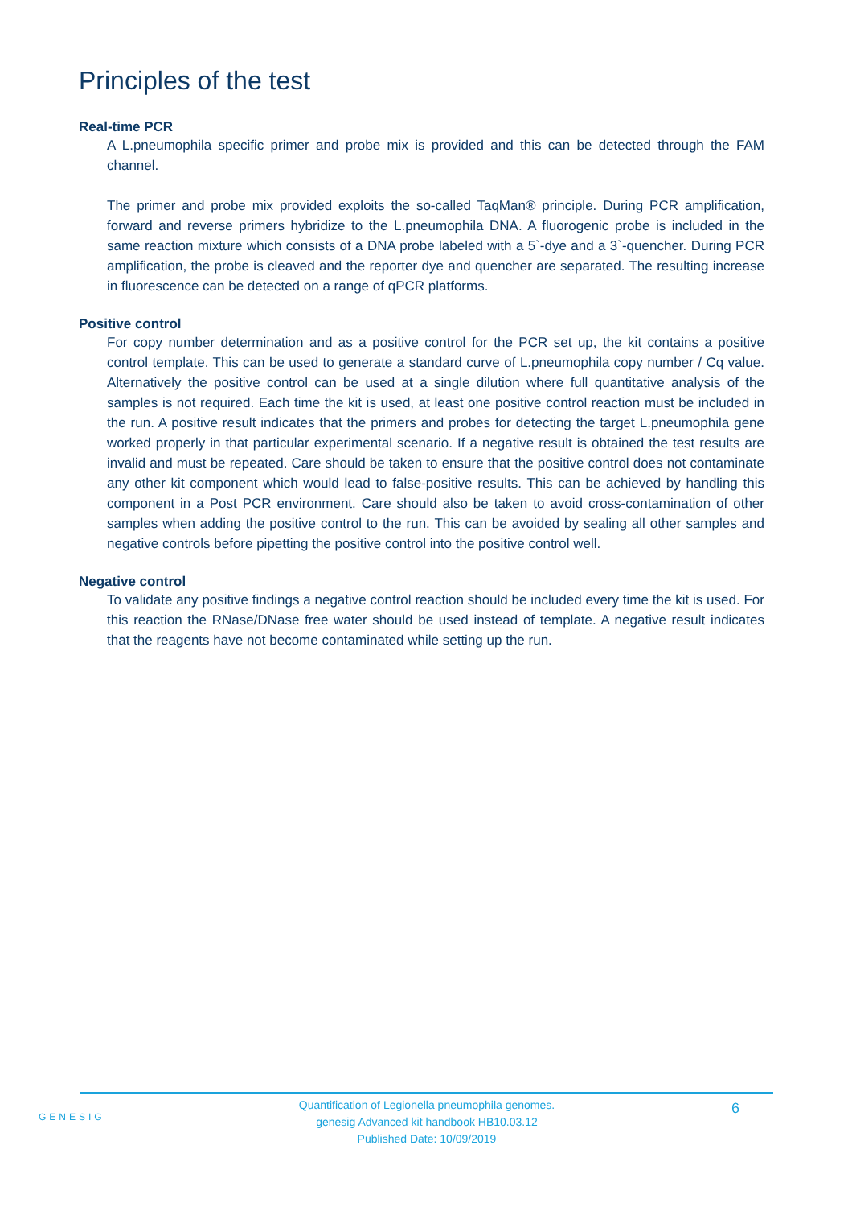Principles of the test
Real-time PCR
A L.pneumophila specific primer and probe mix is provided and this can be detected through the FAM channel.
The primer and probe mix provided exploits the so-called TaqMan® principle. During PCR amplification, forward and reverse primers hybridize to the L.pneumophila DNA. A fluorogenic probe is included in the same reaction mixture which consists of a DNA probe labeled with a 5`-dye and a 3`-quencher. During PCR amplification, the probe is cleaved and the reporter dye and quencher are separated. The resulting increase in fluorescence can be detected on a range of qPCR platforms.
Positive control
For copy number determination and as a positive control for the PCR set up, the kit contains a positive control template. This can be used to generate a standard curve of L.pneumophila copy number / Cq value. Alternatively the positive control can be used at a single dilution where full quantitative analysis of the samples is not required. Each time the kit is used, at least one positive control reaction must be included in the run. A positive result indicates that the primers and probes for detecting the target L.pneumophila gene worked properly in that particular experimental scenario. If a negative result is obtained the test results are invalid and must be repeated. Care should be taken to ensure that the positive control does not contaminate any other kit component which would lead to false-positive results. This can be achieved by handling this component in a Post PCR environment. Care should also be taken to avoid cross-contamination of other samples when adding the positive control to the run. This can be avoided by sealing all other samples and negative controls before pipetting the positive control into the positive control well.
Negative control
To validate any positive findings a negative control reaction should be included every time the kit is used. For this reaction the RNase/DNase free water should be used instead of template. A negative result indicates that the reagents have not become contaminated while setting up the run.
GENESIG
Quantification of Legionella pneumophila genomes.
genesig Advanced kit handbook HB10.03.12
Published Date: 10/09/2019
6